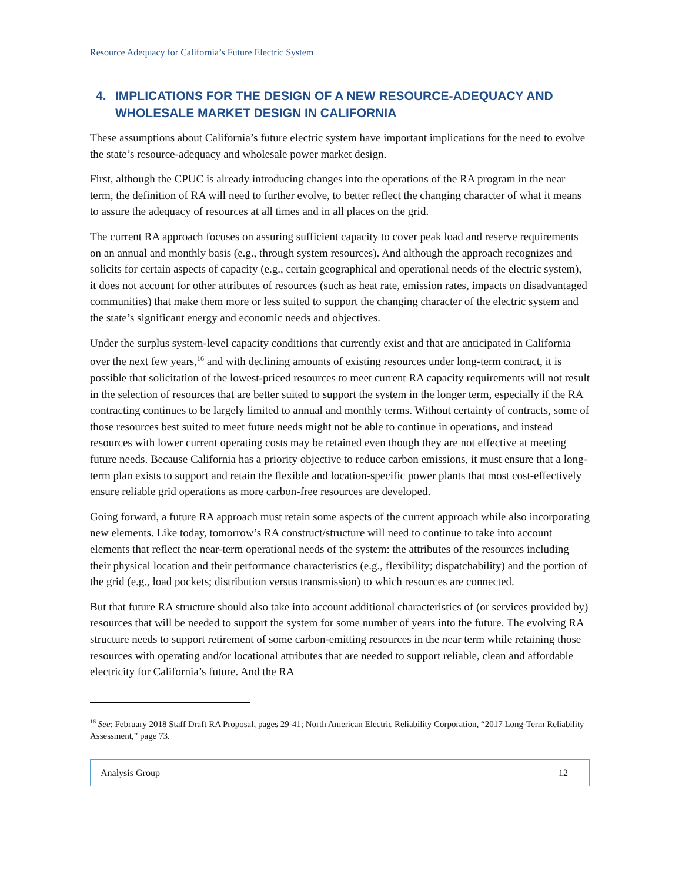Resource Adequacy for California’s Future Electric System
4. IMPLICATIONS FOR THE DESIGN OF A NEW RESOURCE-ADEQUACY AND WHOLESALE MARKET DESIGN IN CALIFORNIA
These assumptions about California’s future electric system have important implications for the need to evolve the state’s resource-adequacy and wholesale power market design.
First, although the CPUC is already introducing changes into the operations of the RA program in the near term, the definition of RA will need to further evolve, to better reflect the changing character of what it means to assure the adequacy of resources at all times and in all places on the grid.
The current RA approach focuses on assuring sufficient capacity to cover peak load and reserve requirements on an annual and monthly basis (e.g., through system resources). And although the approach recognizes and solicits for certain aspects of capacity (e.g., certain geographical and operational needs of the electric system), it does not account for other attributes of resources (such as heat rate, emission rates, impacts on disadvantaged communities) that make them more or less suited to support the changing character of the electric system and the state’s significant energy and economic needs and objectives.
Under the surplus system-level capacity conditions that currently exist and that are anticipated in California over the next few years,<sup>16</sup> and with declining amounts of existing resources under long-term contract, it is possible that solicitation of the lowest-priced resources to meet current RA capacity requirements will not result in the selection of resources that are better suited to support the system in the longer term, especially if the RA contracting continues to be largely limited to annual and monthly terms. Without certainty of contracts, some of those resources best suited to meet future needs might not be able to continue in operations, and instead resources with lower current operating costs may be retained even though they are not effective at meeting future needs. Because California has a priority objective to reduce carbon emissions, it must ensure that a long-term plan exists to support and retain the flexible and location-specific power plants that most cost-effectively ensure reliable grid operations as more carbon-free resources are developed.
Going forward, a future RA approach must retain some aspects of the current approach while also incorporating new elements. Like today, tomorrow’s RA construct/structure will need to continue to take into account elements that reflect the near-term operational needs of the system: the attributes of the resources including their physical location and their performance characteristics (e.g., flexibility; dispatchability) and the portion of the grid (e.g., load pockets; distribution versus transmission) to which resources are connected.
But that future RA structure should also take into account additional characteristics of (or services provided by) resources that will be needed to support the system for some number of years into the future. The evolving RA structure needs to support retirement of some carbon-emitting resources in the near term while retaining those resources with operating and/or locational attributes that are needed to support reliable, clean and affordable electricity for California’s future. And the RA
<sup>16</sup> See: February 2018 Staff Draft RA Proposal, pages 29-41; North American Electric Reliability Corporation, “2017 Long-Term Reliability Assessment,” page 73.
Analysis Group 12